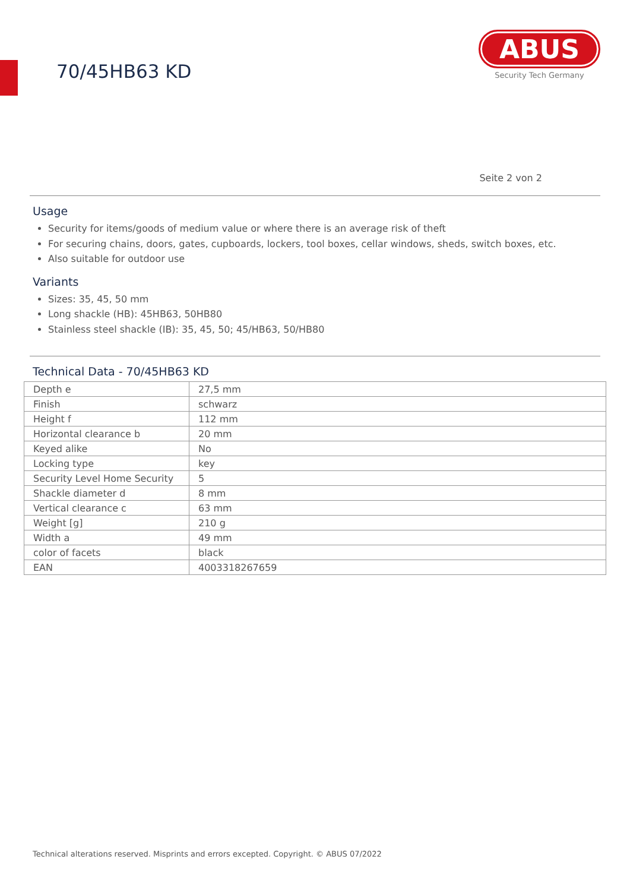70/45HB63 KD
ABUS
Security Tech Germany
Seite 2 von 2
Usage
Security for items/goods of medium value or where there is an average risk of theft
For securing chains, doors, gates, cupboards, lockers, tool boxes, cellar windows, sheds, switch boxes, etc.
Also suitable for outdoor use
Variants
Sizes: 35, 45, 50 mm
Long shackle (HB): 45HB63, 50HB80
Stainless steel shackle (IB): 35, 45, 50; 45/HB63, 50/HB80
Technical Data - 70/45HB63 KD
| Depth e | 27,5 mm |
| Finish | schwarz |
| Height f | 112 mm |
| Horizontal clearance b | 20 mm |
| Keyed alike | No |
| Locking type | key |
| Security Level Home Security | 5 |
| Shackle diameter d | 8 mm |
| Vertical clearance c | 63 mm |
| Weight [g] | 210 g |
| Width a | 49 mm |
| color of facets | black |
| EAN | 4003318267659 |
Technical alterations reserved. Misprints and errors excepted. Copyright. © ABUS 07/2022